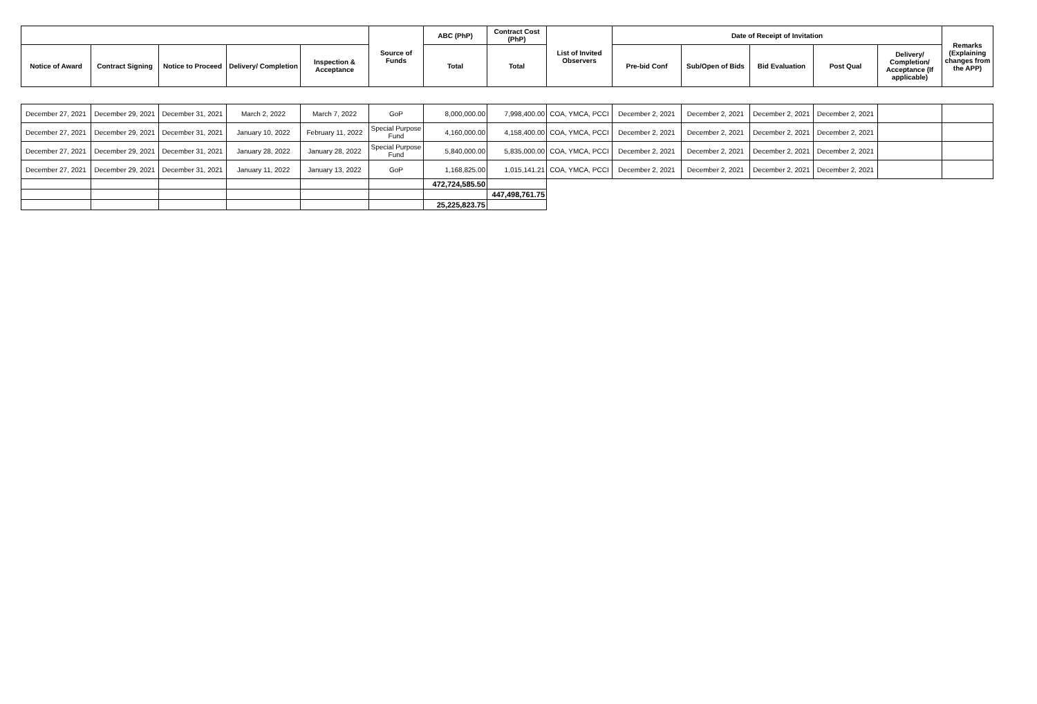| | | | | | Source of Funds | ABC (PhP) | Contract Cost (PhP) | List of Invited Observers | Date of Receipt of Invitation | | | | | Remarks (Explaining changes from the APP) |
| Notice of Award | Contract Signing | Notice to Proceed | Delivery/ Completion | Inspection & Acceptance | | Total | Total | | Pre-bid Conf | Sub/Open of Bids | Bid Evaluation | Post Qual | Delivery/ Completion/ Acceptance (If applicable) | |
| December 27, 2021 | December 29, 2021 | December 31, 2021 | March 2, 2022 | March 7, 2022 | GoP | 8,000,000.00 | 7,998,400.00 | COA, YMCA, PCCI | December 2, 2021 | December 2, 2021 | December 2, 2021 | December 2, 2021 | | |
| December 27, 2021 | December 29, 2021 | December 31, 2021 | January 10, 2022 | February 11, 2022 | Special Purpose Fund | 4,160,000.00 | 4,158,400.00 | COA, YMCA, PCCI | December 2, 2021 | December 2, 2021 | December 2, 2021 | December 2, 2021 | | |
| December 27, 2021 | December 29, 2021 | December 31, 2021 | January 28, 2022 | January 28, 2022 | Special Purpose Fund | 5,840,000.00 | 5,835,000.00 | COA, YMCA, PCCI | December 2, 2021 | December 2, 2021 | December 2, 2021 | December 2, 2021 | | |
| December 27, 2021 | December 29, 2021 | December 31, 2021 | January 11, 2022 | January 13, 2022 | GoP | 1,168,825.00 | 1,015,141.21 | COA, YMCA, PCCI | December 2, 2021 | December 2, 2021 | December 2, 2021 | December 2, 2021 | | |
| | | | | | | 472,724,585.50 | | | | | | | | |
| | | | | | | | 447,498,761.75 | | | | | | | |
| | | | | | | 25,225,823.75 | | | | | | | | |